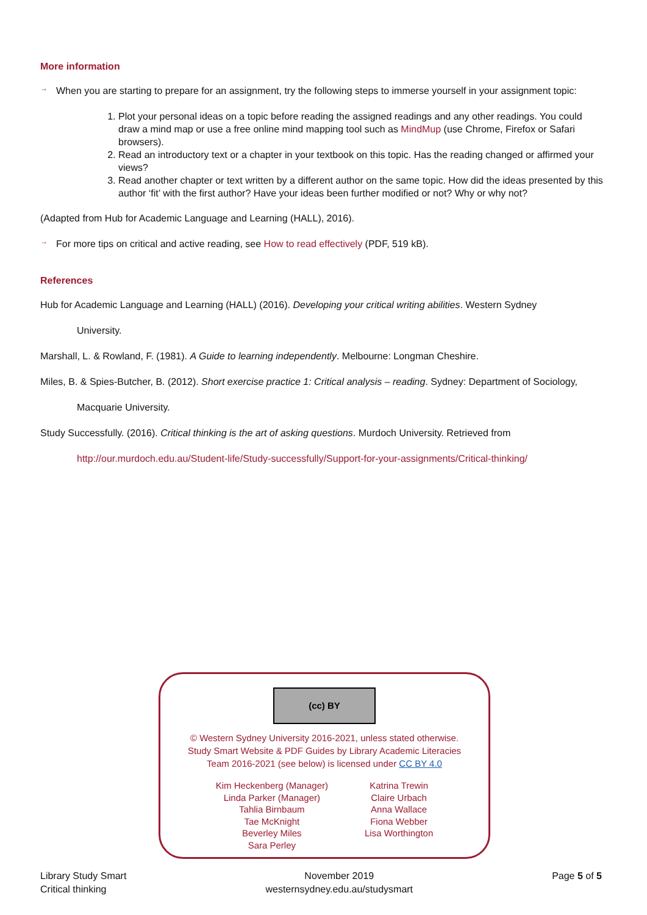More information
→
When you are starting to prepare for an assignment, try the following steps to immerse yourself in your assignment topic:
1. Plot your personal ideas on a topic before reading the assigned readings and any other readings. You could draw a mind map or use a free online mind mapping tool such as MindMup (use Chrome, Firefox or Safari browsers).
2. Read an introductory text or a chapter in your textbook on this topic. Has the reading changed or affirmed your views?
3. Read another chapter or text written by a different author on the same topic. How did the ideas presented by this author ‘fit’ with the first author? Have your ideas been further modified or not? Why or why not?
(Adapted from Hub for Academic Language and Learning (HALL), 2016).
→
For more tips on critical and active reading, see How to read effectively (PDF, 519 kB).
References
Hub for Academic Language and Learning (HALL) (2016). Developing your critical writing abilities. Western Sydney
University.
Marshall, L. & Rowland, F. (1981). A Guide to learning independently. Melbourne: Longman Cheshire.
Miles, B. & Spies-Butcher, B. (2012). Short exercise practice 1: Critical analysis – reading. Sydney: Department of Sociology,
Macquarie University.
Study Successfully. (2016). Critical thinking is the art of asking questions. Murdoch University. Retrieved from
http://our.murdoch.edu.au/Student-life/Study-successfully/Support-for-your-assignments/Critical-thinking/
(cc) BY
© Western Sydney University 2016-2021, unless stated otherwise.
Study Smart Website & PDF Guides by Library Academic Literacies
Team 2016-2021 (see below) is licensed under CC BY 4.0
Kim Heckenberg (Manager)
Linda Parker (Manager)
Tahlia Birnbaum
Tae McKnight
Beverley Miles
Sara Perley
Katrina Trewin
Claire Urbach
Anna Wallace
Fiona Webber
Lisa Worthington
Library Study Smart
Critical thinking
November 2019
westernsydney.edu.au/studysmart
Page 5 of 5